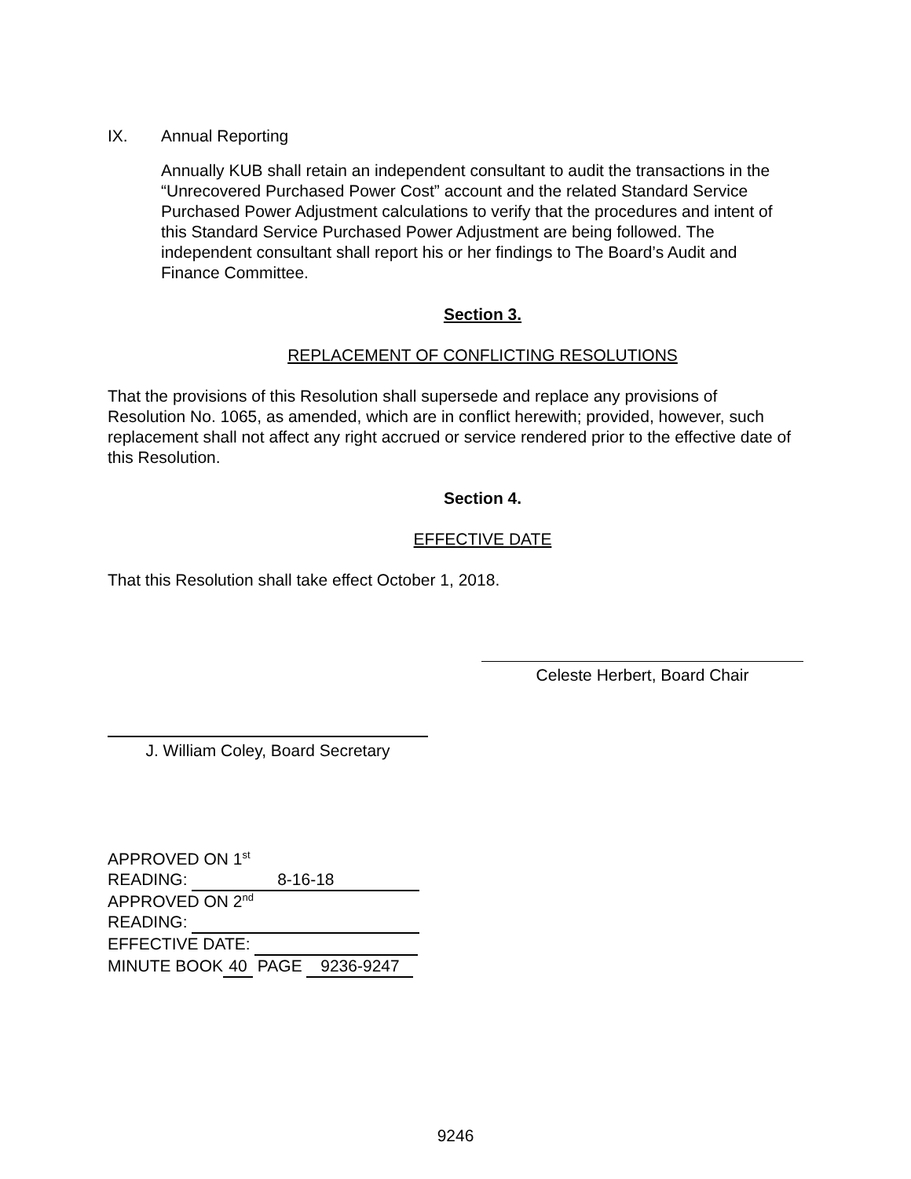IX. Annual Reporting
Annually KUB shall retain an independent consultant to audit the transactions in the “Unrecovered Purchased Power Cost” account and the related Standard Service Purchased Power Adjustment calculations to verify that the procedures and intent of this Standard Service Purchased Power Adjustment are being followed. The independent consultant shall report his or her findings to The Board’s Audit and Finance Committee.
Section 3.
REPLACEMENT OF CONFLICTING RESOLUTIONS
That the provisions of this Resolution shall supersede and replace any provisions of Resolution No. 1065, as amended, which are in conflict herewith; provided, however, such replacement shall not affect any right accrued or service rendered prior to the effective date of this Resolution.
Section 4.
EFFECTIVE DATE
That this Resolution shall take effect October 1, 2018.
Celeste Herbert, Board Chair
J. William Coley, Board Secretary
APPROVED ON 1<sup>st</sup>
READING: 8-16-18
APPROVED ON 2<sup>nd</sup>
READING:
EFFECTIVE DATE:
MINUTE BOOK 40 PAGE 9236-9247
9246